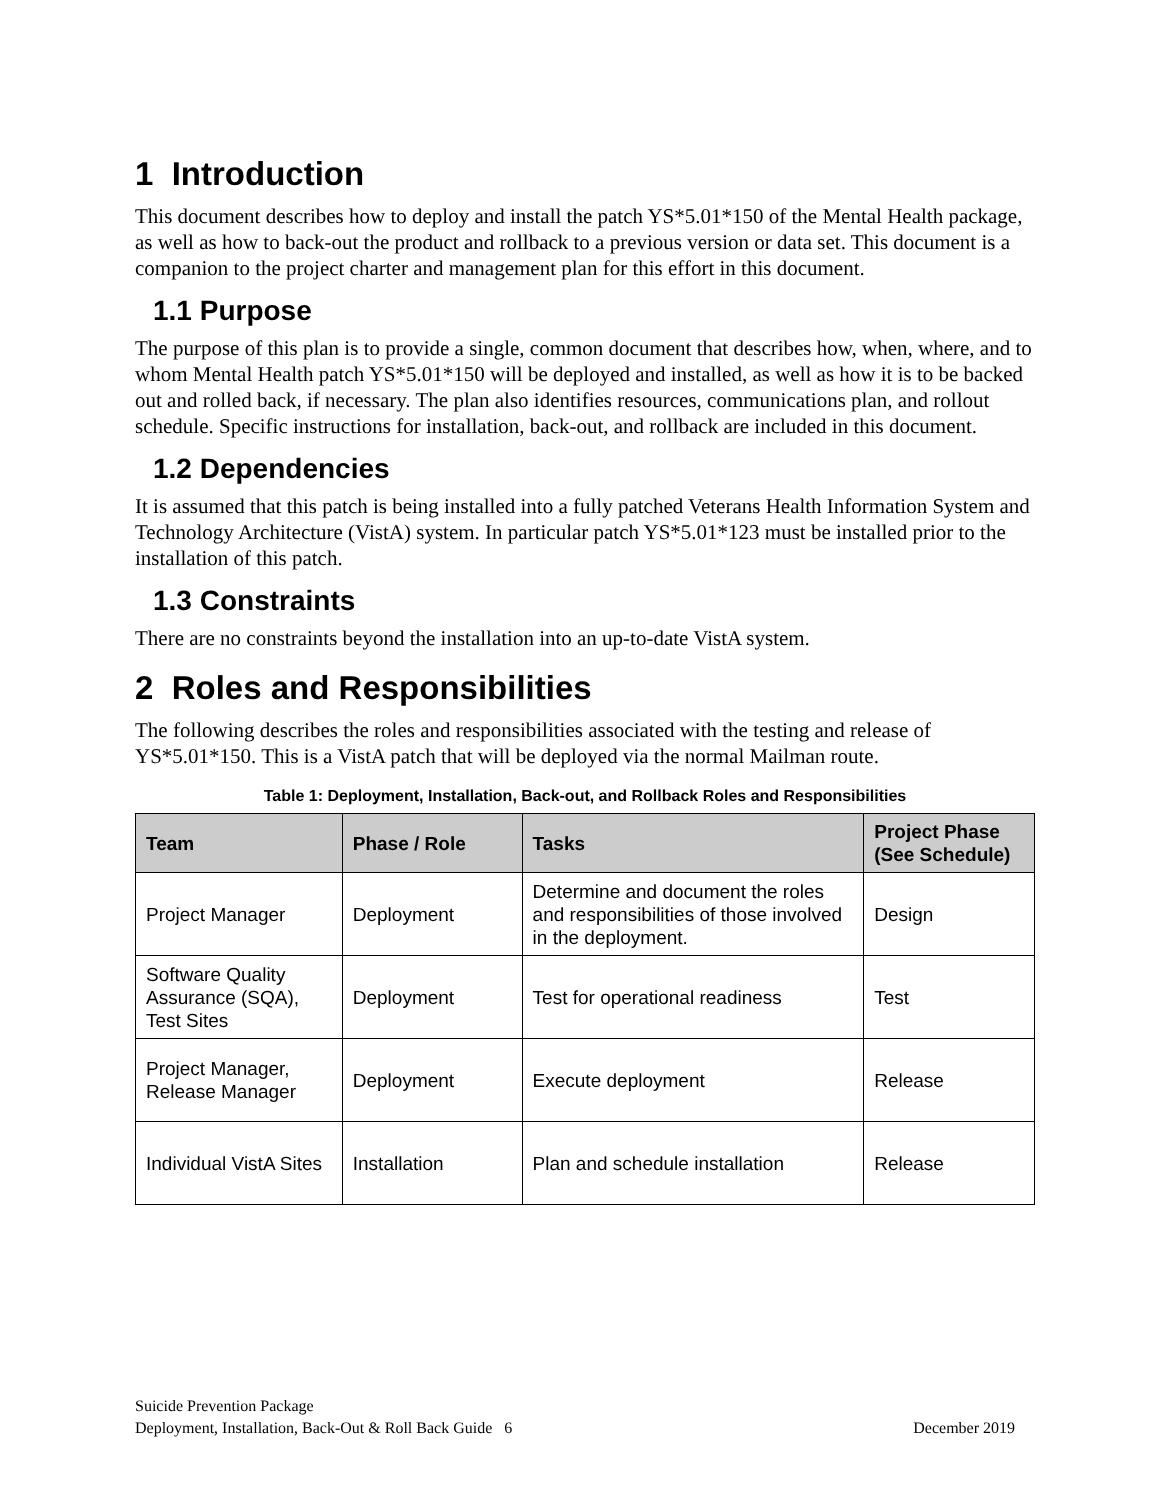1 Introduction
This document describes how to deploy and install the patch YS*5.01*150 of the Mental Health package, as well as how to back-out the product and rollback to a previous version or data set. This document is a companion to the project charter and management plan for this effort in this document.
1.1 Purpose
The purpose of this plan is to provide a single, common document that describes how, when, where, and to whom Mental Health patch YS*5.01*150 will be deployed and installed, as well as how it is to be backed out and rolled back, if necessary. The plan also identifies resources, communications plan, and rollout schedule. Specific instructions for installation, back-out, and rollback are included in this document.
1.2 Dependencies
It is assumed that this patch is being installed into a fully patched Veterans Health Information System and Technology Architecture (VistA) system. In particular patch YS*5.01*123 must be installed prior to the installation of this patch.
1.3 Constraints
There are no constraints beyond the installation into an up-to-date VistA system.
2 Roles and Responsibilities
The following describes the roles and responsibilities associated with the testing and release of YS*5.01*150. This is a VistA patch that will be deployed via the normal Mailman route.
Table 1: Deployment, Installation, Back-out, and Rollback Roles and Responsibilities
| Team | Phase / Role | Tasks | Project Phase (See Schedule) |
| --- | --- | --- | --- |
| Project Manager | Deployment | Determine and document the roles and responsibilities of those involved in the deployment. | Design |
| Software Quality Assurance (SQA), Test Sites | Deployment | Test for operational readiness | Test |
| Project Manager, Release Manager | Deployment | Execute deployment | Release |
| Individual VistA Sites | Installation | Plan and schedule installation | Release |
Suicide Prevention Package
Deployment, Installation, Back-Out & Roll Back Guide 6 December 2019